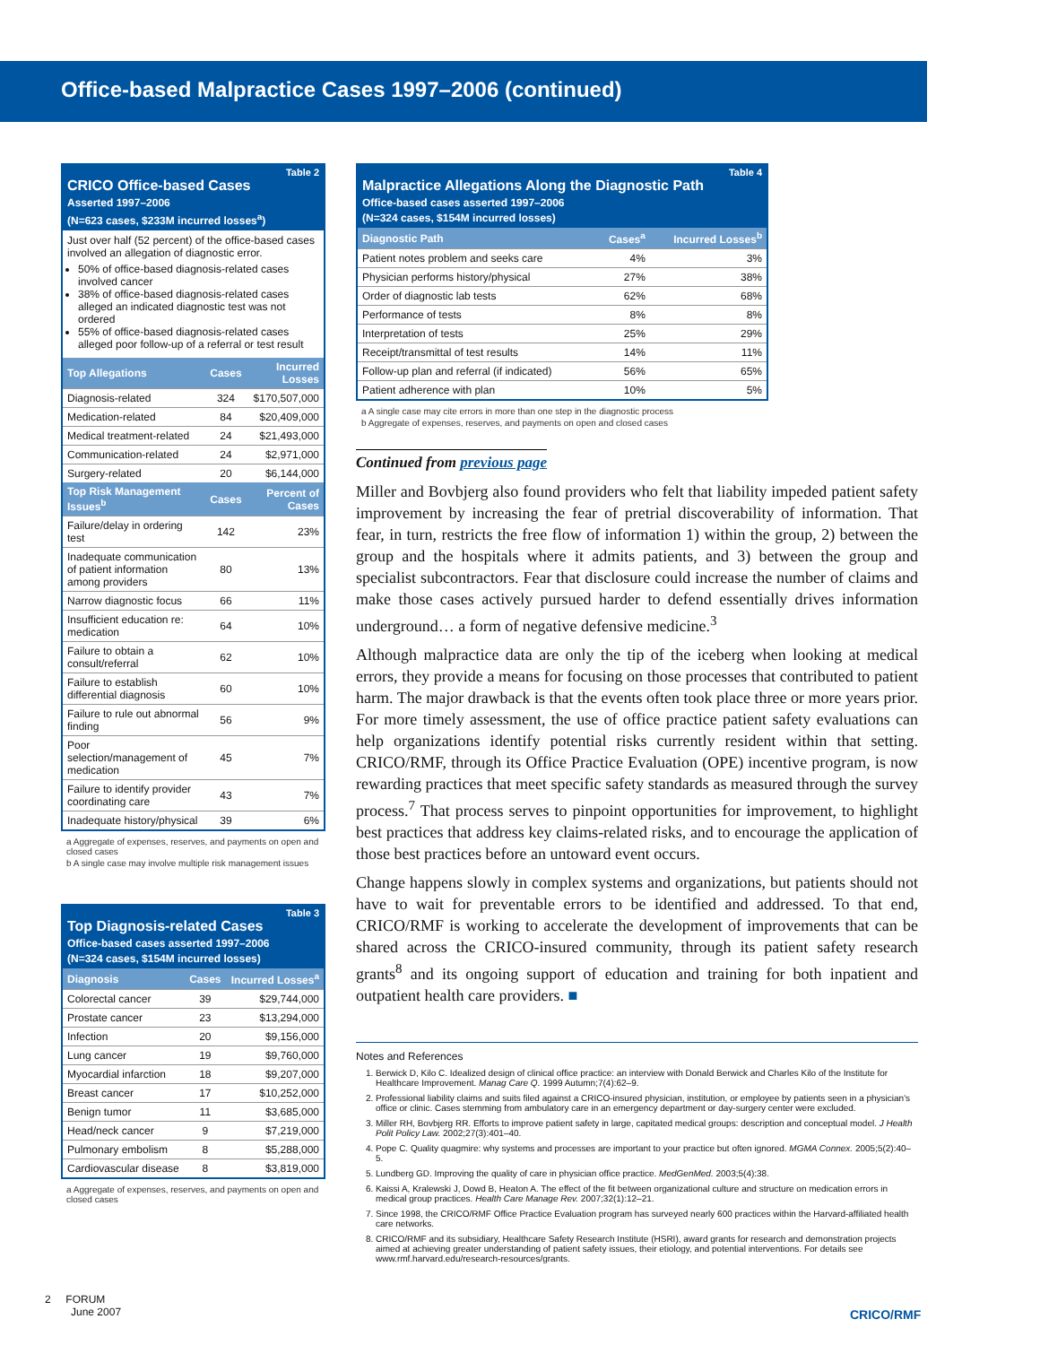Office-based Malpractice Cases 1997–2006 (continued)
Table 2
CRICO Office-based Cases
Asserted 1997–2006
(N=623 cases, $233M incurred losses<sup>a</sup>)
Just over half (52 percent) of the office-based cases involved an allegation of diagnostic error.
50% of office-based diagnosis-related cases involved cancer
38% of office-based diagnosis-related cases alleged an indicated diagnostic test was not ordered
55% of office-based diagnosis-related cases alleged poor follow-up of a referral or test result
| Top Allegations | Cases | Incurred Losses |
| --- | --- | --- |
| Diagnosis-related | 324 | $170,507,000 |
| Medication-related | 84 | $20,409,000 |
| Medical treatment-related | 24 | $21,493,000 |
| Communication-related | 24 | $2,971,000 |
| Surgery-related | 20 | $6,144,000 |
| Top Risk Management Issues<sup>b</sup> | Cases | Percent of Cases |
| Failure/delay in ordering test | 142 | 23% |
| Inadequate communication of patient information among providers | 80 | 13% |
| Narrow diagnostic focus | 66 | 11% |
| Insufficient education re: medication | 64 | 10% |
| Failure to obtain a consult/referral | 62 | 10% |
| Failure to establish differential diagnosis | 60 | 10% |
| Failure to rule out abnormal finding | 56 | 9% |
| Poor selection/management of medication | 45 | 7% |
| Failure to identify provider coordinating care | 43 | 7% |
| Inadequate history/physical | 39 | 6% |
a Aggregate of expenses, reserves, and payments on open and closed cases
b A single case may involve multiple risk management issues
Table 3
Top Diagnosis-related Cases
Office-based cases asserted 1997–2006
(N=324 cases, $154M incurred losses)
| Diagnosis | Cases | Incurred Losses<sup>a</sup> |
| --- | --- | --- |
| Colorectal cancer | 39 | $29,744,000 |
| Prostate cancer | 23 | $13,294,000 |
| Infection | 20 | $9,156,000 |
| Lung cancer | 19 | $9,760,000 |
| Myocardial infarction | 18 | $9,207,000 |
| Breast cancer | 17 | $10,252,000 |
| Benign tumor | 11 | $3,685,000 |
| Head/neck cancer | 9 | $7,219,000 |
| Pulmonary embolism | 8 | $5,288,000 |
| Cardiovascular disease | 8 | $3,819,000 |
a Aggregate of expenses, reserves, and payments on open and closed cases
Table 4
Malpractice Allegations Along the Diagnostic Path
Office-based cases asserted 1997–2006
(N=324 cases, $154M incurred losses)
| Diagnostic Path | Cases<sup>a</sup> | Incurred Losses<sup>b</sup> |
| --- | --- | --- |
| Patient notes problem and seeks care | 4% | 3% |
| Physician performs history/physical | 27% | 38% |
| Order of diagnostic lab tests | 62% | 68% |
| Performance of tests | 8% | 8% |
| Interpretation of tests | 25% | 29% |
| Receipt/transmittal of test results | 14% | 11% |
| Follow-up plan and referral (if indicated) | 56% | 65% |
| Patient adherence with plan | 10% | 5% |
a A single case may cite errors in more than one step in the diagnostic process
b Aggregate of expenses, reserves, and payments on open and closed cases
Continued from previous page
Miller and Bovbjerg also found providers who felt that liability impeded patient safety improvement by increasing the fear of pretrial discoverability of information. That fear, in turn, restricts the free flow of information 1) within the group, 2) between the group and the hospitals where it admits patients, and 3) between the group and specialist subcontractors. Fear that disclosure could increase the number of claims and make those cases actively pursued harder to defend essentially drives information underground… a form of negative defensive medicine.<sup>3</sup>
Although malpractice data are only the tip of the iceberg when looking at medical errors, they provide a means for focusing on those processes that contributed to patient harm. The major drawback is that the events often took place three or more years prior. For more timely assessment, the use of office practice patient safety evaluations can help organizations identify potential risks currently resident within that setting. CRICO/RMF, through its Office Practice Evaluation (OPE) incentive program, is now rewarding practices that meet specific safety standards as measured through the survey process.<sup>7</sup> That process serves to pinpoint opportunities for improvement, to highlight best practices that address key claims-related risks, and to encourage the application of those best practices before an untoward event occurs.
Change happens slowly in complex systems and organizations, but patients should not have to wait for preventable errors to be identified and addressed. To that end, CRICO/RMF is working to accelerate the development of improvements that can be shared across the CRICO-insured community, through its patient safety research grants<sup>8</sup> and its ongoing support of education and training for both inpatient and outpatient health care providers. ■
Notes and References
1. Berwick D, Kilo C. Idealized design of clinical office practice: an interview with Donald Berwick and Charles Kilo of the Institute for Healthcare Improvement. Manag Care Q. 1999 Autumn;7(4):62–9.
2. Professional liability claims and suits filed against a CRICO-insured physician, institution, or employee by patients seen in a physician's office or clinic. Cases stemming from ambulatory care in an emergency department or day-surgery center were excluded.
3. Miller RH, Bovbjerg RR. Efforts to improve patient safety in large, capitated medical groups: description and conceptual model. J Health Polit Policy Law. 2002;27(3):401–40.
4. Pope C. Quality quagmire: why systems and processes are important to your practice but often ignored. MGMA Connex. 2005;5(2):40–5.
5. Lundberg GD. Improving the quality of care in physician office practice. MedGenMed. 2003;5(4):38.
6. Kaissi A, Kralewski J, Dowd B, Heaton A. The effect of the fit between organizational culture and structure on medication errors in medical group practices. Health Care Manage Rev. 2007;32(1):12–21.
7. Since 1998, the CRICO/RMF Office Practice Evaluation program has surveyed nearly 600 practices within the Harvard-affiliated health care networks.
8. CRICO/RMF and its subsidiary, Healthcare Safety Research Institute (HSRI), award grants for research and demonstration projects aimed at achieving greater understanding of patient safety issues, their etiology, and potential interventions. For details see www.rmf.harvard.edu/research-resources/grants.
2 FORUM
June 2007
CRICO/RMF